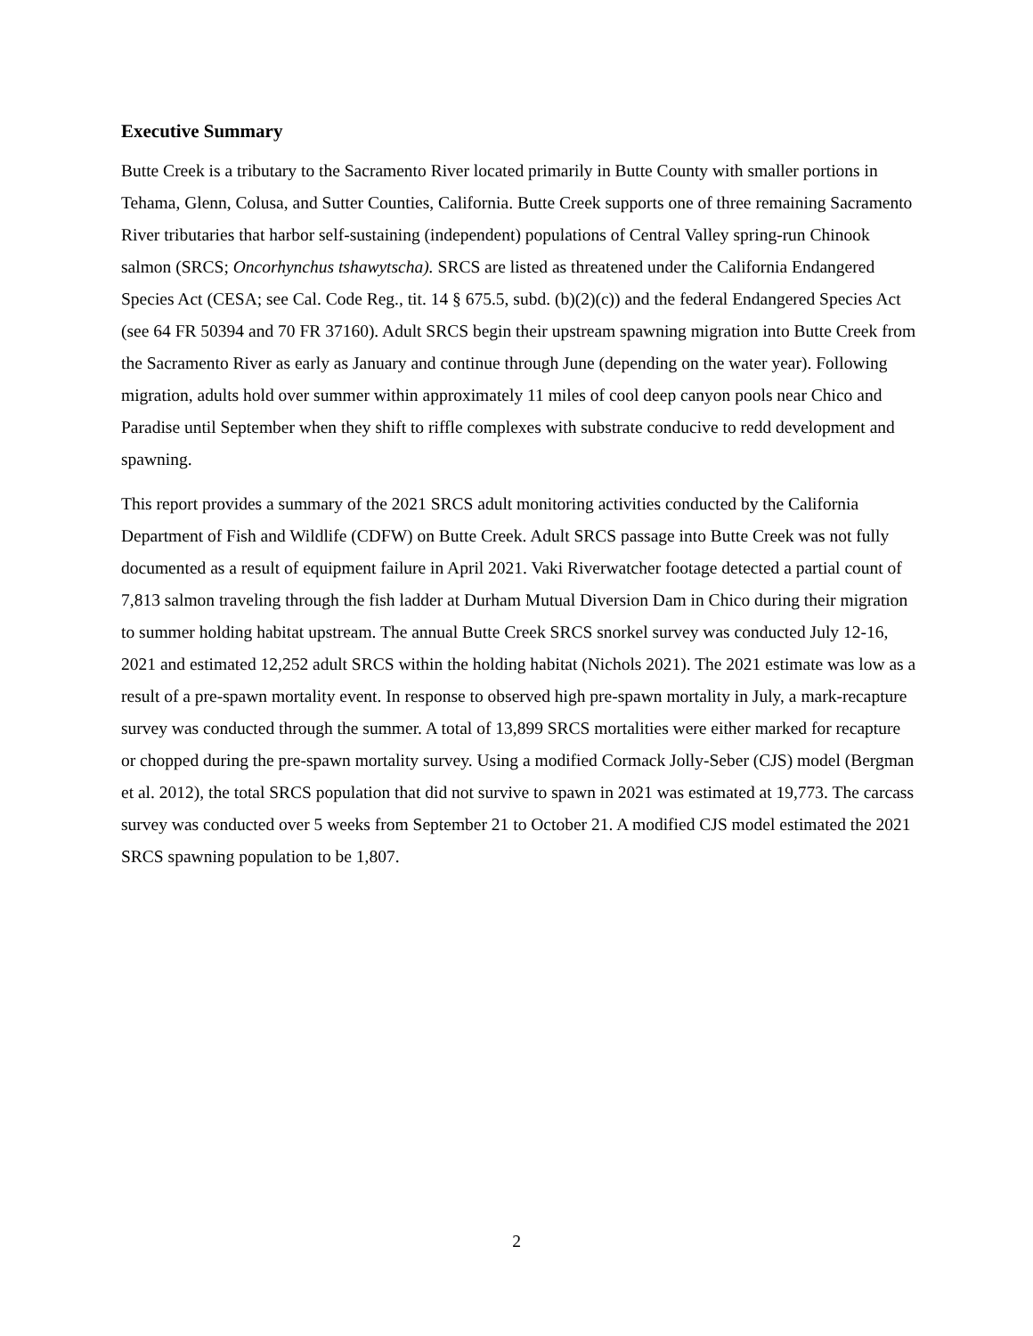Executive Summary
Butte Creek is a tributary to the Sacramento River located primarily in Butte County with smaller portions in Tehama, Glenn, Colusa, and Sutter Counties, California. Butte Creek supports one of three remaining Sacramento River tributaries that harbor self-sustaining (independent) populations of Central Valley spring-run Chinook salmon (SRCS; Oncorhynchus tshawytscha). SRCS are listed as threatened under the California Endangered Species Act (CESA; see Cal. Code Reg., tit. 14 § 675.5, subd. (b)(2)(c)) and the federal Endangered Species Act (see 64 FR 50394 and 70 FR 37160). Adult SRCS begin their upstream spawning migration into Butte Creek from the Sacramento River as early as January and continue through June (depending on the water year). Following migration, adults hold over summer within approximately 11 miles of cool deep canyon pools near Chico and Paradise until September when they shift to riffle complexes with substrate conducive to redd development and spawning.
This report provides a summary of the 2021 SRCS adult monitoring activities conducted by the California Department of Fish and Wildlife (CDFW) on Butte Creek. Adult SRCS passage into Butte Creek was not fully documented as a result of equipment failure in April 2021. Vaki Riverwatcher footage detected a partial count of 7,813 salmon traveling through the fish ladder at Durham Mutual Diversion Dam in Chico during their migration to summer holding habitat upstream. The annual Butte Creek SRCS snorkel survey was conducted July 12-16, 2021 and estimated 12,252 adult SRCS within the holding habitat (Nichols 2021). The 2021 estimate was low as a result of a pre-spawn mortality event. In response to observed high pre-spawn mortality in July, a mark-recapture survey was conducted through the summer. A total of 13,899 SRCS mortalities were either marked for recapture or chopped during the pre-spawn mortality survey. Using a modified Cormack Jolly-Seber (CJS) model (Bergman et al. 2012), the total SRCS population that did not survive to spawn in 2021 was estimated at 19,773. The carcass survey was conducted over 5 weeks from September 21 to October 21. A modified CJS model estimated the 2021 SRCS spawning population to be 1,807.
2